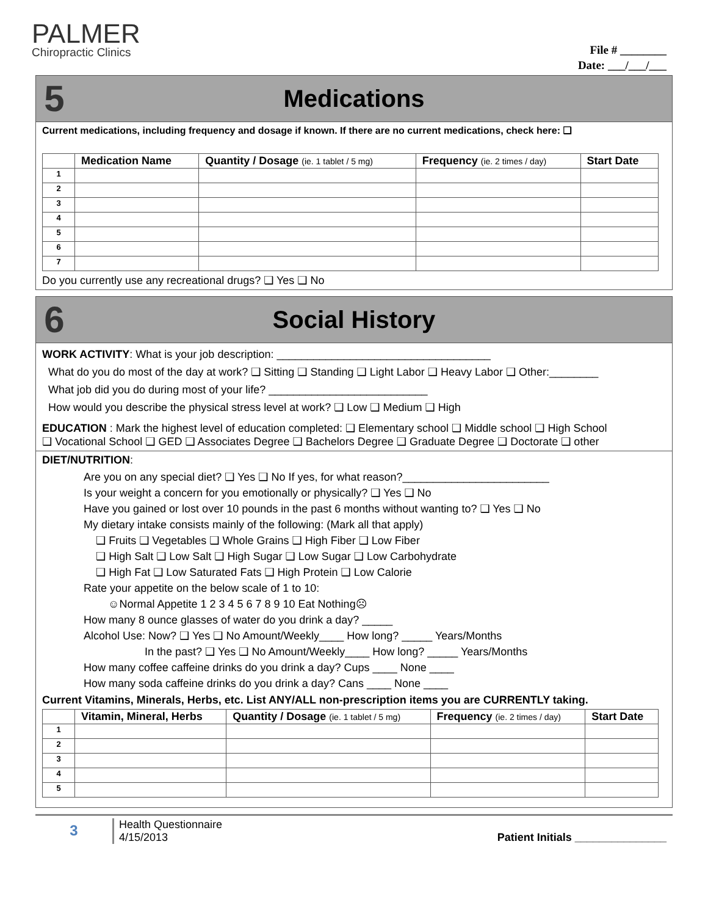PALMER
Chiropractic Clinics
File # ________
Date: ___/___/___
5
Medications
Current medications, including frequency and dosage if known. If there are no current medications, check here: ❑
| | Medication Name | Quantity / Dosage (ie. 1 tablet / 5 mg) | Frequency (ie. 2 times / day) | Start Date |
| --- | --- | --- | --- | --- |
| 1 | | | | |
| 2 | | | | |
| 3 | | | | |
| 4 | | | | |
| 5 | | | | |
| 6 | | | | |
| 7 | | | | |
Do you currently use any recreational drugs? ❑ Yes ❑ No
6
Social History
WORK ACTIVITY: What is your job description: ___________________________________
What do you do most of the day at work? ❑ Sitting ❑ Standing ❑ Light Labor ❑ Heavy Labor ❑ Other:________
What job did you do during most of your life? __________________________
How would you describe the physical stress level at work? ❑ Low ❑ Medium ❑ High
EDUCATION : Mark the highest level of education completed: ❑ Elementary school ❑ Middle school ❑ High School
❑ Vocational School ❑ GED ❑ Associates Degree ❑ Bachelors Degree ❑ Graduate Degree ❑ Doctorate ❑ other
DIET/NUTRITION:
Are you on any special diet? ❑ Yes ❑ No If yes, for what reason?________________________
Is your weight a concern for you emotionally or physically? ❑ Yes ❑ No
Have you gained or lost over 10 pounds in the past 6 months without wanting to? ❑ Yes ❑ No
My dietary intake consists mainly of the following: (Mark all that apply)
❑ Fruits ❑ Vegetables ❑ Whole Grains ❑ High Fiber ❑ Low Fiber
❑ High Salt ❑ Low Salt ❑ High Sugar ❑ Low Sugar ❑ Low Carbohydrate
❑ High Fat ❑ Low Saturated Fats ❑ High Protein ❑ Low Calorie
Rate your appetite on the below scale of 1 to 10:
☺Normal Appetite 1 2 3 4 5 6 7 8 9 10 Eat Nothing☹
How many 8 ounce glasses of water do you drink a day? _____
Alcohol Use: Now? ❑ Yes ❑ No Amount/Weekly____ How long? _____ Years/Months
In the past? ❑ Yes ❑ No Amount/Weekly____ How long? _____ Years/Months
How many coffee caffeine drinks do you drink a day? Cups ____ None ____
How many soda caffeine drinks do you drink a day? Cans ____ None ____
Current Vitamins, Minerals, Herbs, etc. List ANY/ALL non-prescription items you are CURRENTLY taking.
| | Vitamin, Mineral, Herbs | Quantity / Dosage (ie. 1 tablet / 5 mg) | Frequency (ie. 2 times / day) | Start Date |
| --- | --- | --- | --- | --- |
| 1 | | | | |
| 2 | | | | |
| 3 | | | | |
| 4 | | | | |
| 5 | | | | |
3
Health Questionnaire
4/15/2013
Patient Initials _______________